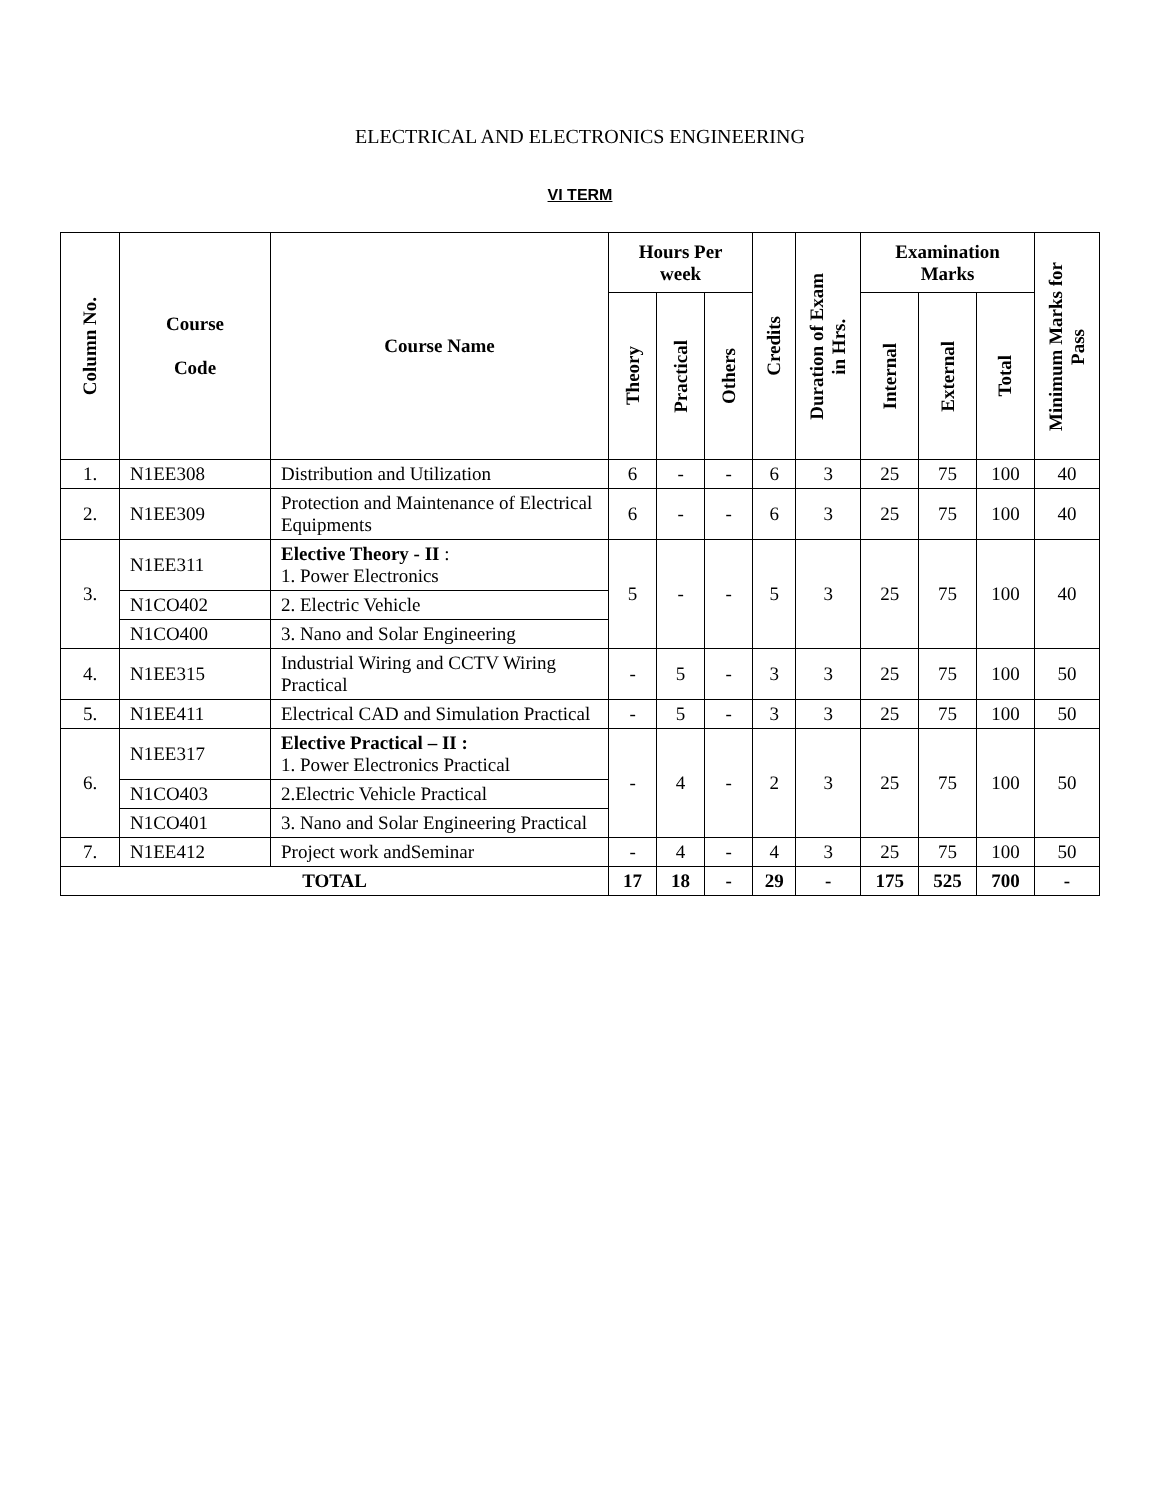ELECTRICAL AND ELECTRONICS ENGINEERING
VI TERM
| Column No. | Course Code | Course Name | Hours Per week | | | Credits | Duration of Exam in Hrs. | Examination Marks | | | Minimum Marks for Pass |
| --- | --- | --- | --- | --- | --- | --- | --- | --- | --- | --- | --- |
| | | | Theory | Practical | Others | | | Internal | External | Total | |
| 1. | N1EE308 | Distribution and Utilization | 6 | - | - | 6 | 3 | 25 | 75 | 100 | 40 |
| 2. | N1EE309 | Protection and Maintenance of Electrical Equipments | 6 | - | - | 6 | 3 | 25 | 75 | 100 | 40 |
| 3. | N1EE311 | Elective Theory - II : 1. Power Electronics | 5 | - | - | 5 | 3 | 25 | 75 | 100 | 40 |
| | N1CO402 | 2. Electric Vehicle | | | | | | | | | |
| | N1CO400 | 3. Nano and Solar Engineering | | | | | | | | | |
| 4. | N1EE315 | Industrial Wiring and CCTV Wiring Practical | - | 5 | - | 3 | 3 | 25 | 75 | 100 | 50 |
| 5. | N1EE411 | Electrical CAD and Simulation Practical | - | 5 | - | 3 | 3 | 25 | 75 | 100 | 50 |
| 6. | N1EE317 | Elective Practical – II : 1. Power Electronics Practical | - | 4 | - | 2 | 3 | 25 | 75 | 100 | 50 |
| | N1CO403 | 2.Electric Vehicle Practical | | | | | | | | | |
| | N1CO401 | 3. Nano and Solar Engineering Practical | | | | | | | | | |
| 7. | N1EE412 | Project work andSeminar | - | 4 | - | 4 | 3 | 25 | 75 | 100 | 50 |
| TOTAL | | | 17 | 18 | - | 29 | - | 175 | 525 | 700 | - |